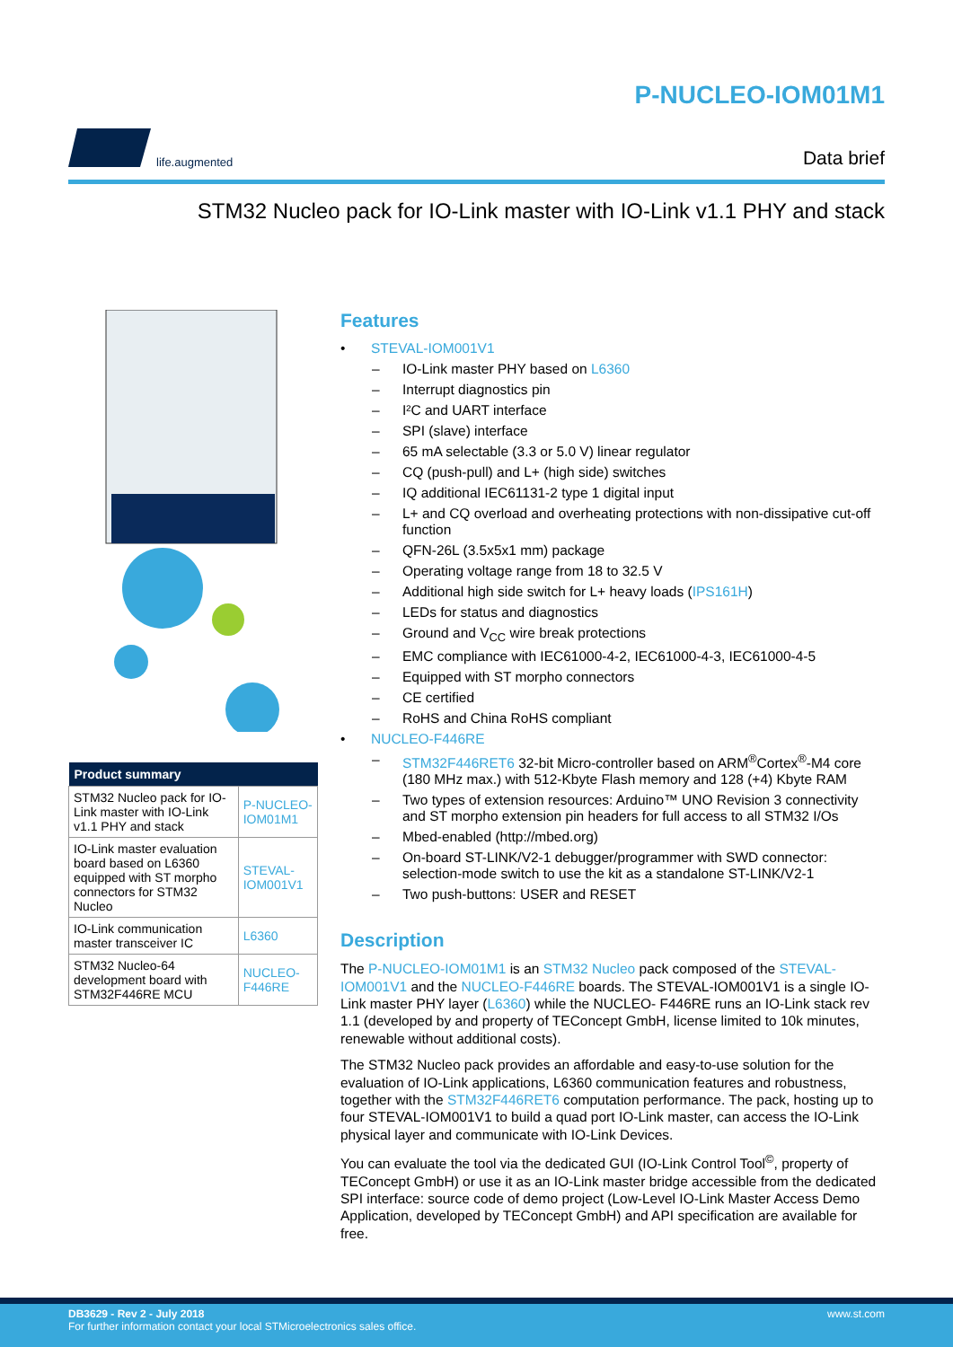life.augmented
P-NUCLEO-IOM01M1
Data brief
STM32 Nucleo pack for IO-Link master with IO-Link v1.1 PHY and stack
| Product summary | |
| --- | --- |
| STM32 Nucleo pack for IO-Link master with IO-Link v1.1 PHY and stack | P-NUCLEO-IOM01M1 |
| IO-Link master evaluation board based on L6360 equipped with ST morpho connectors for STM32 Nucleo | STEVAL-IOM001V1 |
| IO-Link communication master transceiver IC | L6360 |
| STM32 Nucleo-64 development board with STM32F446RE MCU | NUCLEO-F446RE |
Features
• STEVAL-IOM001V1
– IO-Link master PHY based on L6360
– Interrupt diagnostics pin
– I²C and UART interface
– SPI (slave) interface
– 65 mA selectable (3.3 or 5.0 V) linear regulator
– CQ (push-pull) and L+ (high side) switches
– IQ additional IEC61131-2 type 1 digital input
– L+ and CQ overload and overheating protections with non-dissipative cut-off function
– QFN-26L (3.5x5x1 mm) package
– Operating voltage range from 18 to 32.5 V
– Additional high side switch for L+ heavy loads (IPS161H)
– LEDs for status and diagnostics
– Ground and V<sub>CC</sub> wire break protections
– EMC compliance with IEC61000-4-2, IEC61000-4-3, IEC61000-4-5
– Equipped with ST morpho connectors
– CE certified
– RoHS and China RoHS compliant
• NUCLEO-F446RE
– STM32F446RET6 32-bit Micro-controller based on ARM<sup>®</sup>Cortex<sup>®</sup>-M4 core (180 MHz max.) with 512-Kbyte Flash memory and 128 (+4) Kbyte RAM
– Two types of extension resources: Arduino™ UNO Revision 3 connectivity and ST morpho extension pin headers for full access to all STM32 I/Os
– Mbed-enabled (http://mbed.org)
– On-board ST-LINK/V2-1 debugger/programmer with SWD connector: selection-mode switch to use the kit as a standalone ST-LINK/V2-1
– Two push-buttons: USER and RESET
Description
The P-NUCLEO-IOM01M1 is an STM32 Nucleo pack composed of the STEVAL-IOM001V1 and the NUCLEO-F446RE boards. The STEVAL-IOM001V1 is a single IO-Link master PHY layer (L6360) while the NUCLEO- F446RE runs an IO-Link stack rev 1.1 (developed by and property of TEConcept GmbH, license limited to 10k minutes, renewable without additional costs).
The STM32 Nucleo pack provides an affordable and easy-to-use solution for the evaluation of IO-Link applications, L6360 communication features and robustness, together with the STM32F446RET6 computation performance. The pack, hosting up to four STEVAL-IOM001V1 to build a quad port IO-Link master, can access the IO-Link physical layer and communicate with IO-Link Devices.
You can evaluate the tool via the dedicated GUI (IO-Link Control Tool<sup>©</sup>, property of TEConcept GmbH) or use it as an IO-Link master bridge accessible from the dedicated SPI interface: source code of demo project (Low-Level IO-Link Master Access Demo Application, developed by TEConcept GmbH) and API specification are available for free.
DB3629 - Rev 2 - July 2018
For further information contact your local STMicroelectronics sales office.
www.st.com